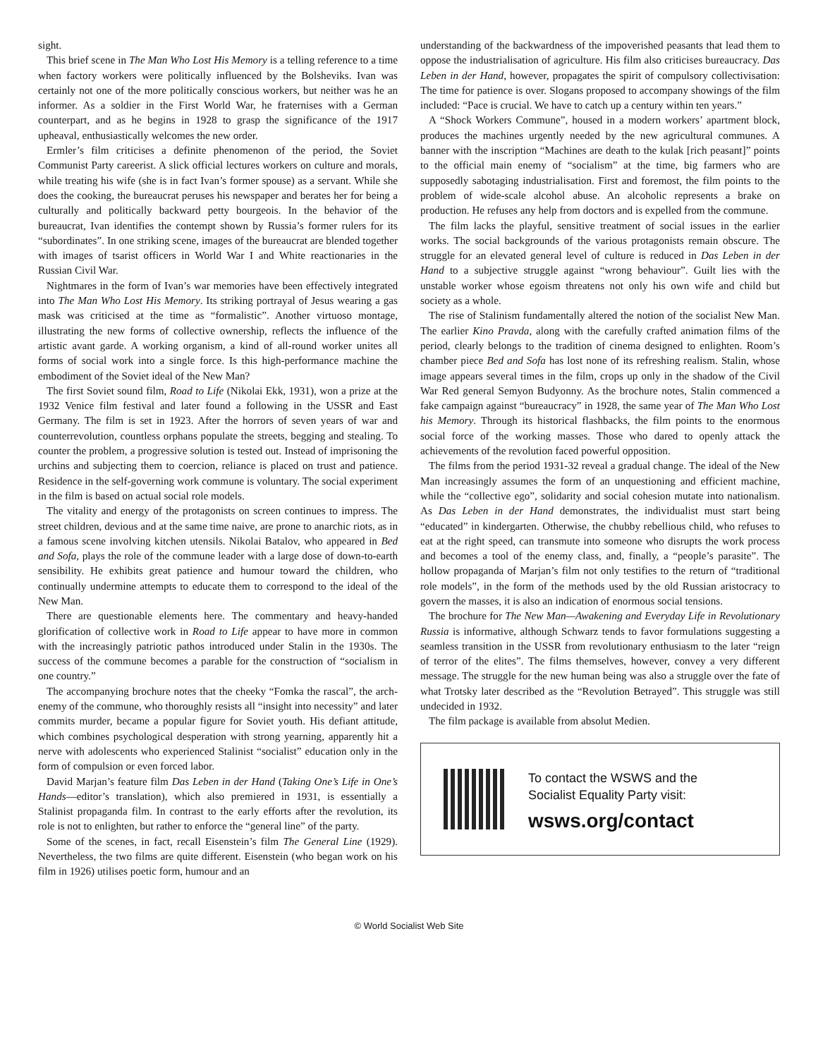sight.
This brief scene in The Man Who Lost His Memory is a telling reference to a time when factory workers were politically influenced by the Bolsheviks. Ivan was certainly not one of the more politically conscious workers, but neither was he an informer. As a soldier in the First World War, he fraternises with a German counterpart, and as he begins in 1928 to grasp the significance of the 1917 upheaval, enthusiastically welcomes the new order.
Ermler’s film criticises a definite phenomenon of the period, the Soviet Communist Party careerist. A slick official lectures workers on culture and morals, while treating his wife (she is in fact Ivan’s former spouse) as a servant. While she does the cooking, the bureaucrat peruses his newspaper and berates her for being a culturally and politically backward petty bourgeois. In the behavior of the bureaucrat, Ivan identifies the contempt shown by Russia’s former rulers for its “subordinates”. In one striking scene, images of the bureaucrat are blended together with images of tsarist officers in World War I and White reactionaries in the Russian Civil War.
Nightmares in the form of Ivan’s war memories have been effectively integrated into The Man Who Lost His Memory. Its striking portrayal of Jesus wearing a gas mask was criticised at the time as “formalistic”. Another virtuoso montage, illustrating the new forms of collective ownership, reflects the influence of the artistic avant garde. A working organism, a kind of all-round worker unites all forms of social work into a single force. Is this high-performance machine the embodiment of the Soviet ideal of the New Man?
The first Soviet sound film, Road to Life (Nikolai Ekk, 1931), won a prize at the 1932 Venice film festival and later found a following in the USSR and East Germany. The film is set in 1923. After the horrors of seven years of war and counterrevolution, countless orphans populate the streets, begging and stealing. To counter the problem, a progressive solution is tested out. Instead of imprisoning the urchins and subjecting them to coercion, reliance is placed on trust and patience. Residence in the self-governing work commune is voluntary. The social experiment in the film is based on actual social role models.
The vitality and energy of the protagonists on screen continues to impress. The street children, devious and at the same time naive, are prone to anarchic riots, as in a famous scene involving kitchen utensils. Nikolai Batalov, who appeared in Bed and Sofa, plays the role of the commune leader with a large dose of down-to-earth sensibility. He exhibits great patience and humour toward the children, who continually undermine attempts to educate them to correspond to the ideal of the New Man.
There are questionable elements here. The commentary and heavy-handed glorification of collective work in Road to Life appear to have more in common with the increasingly patriotic pathos introduced under Stalin in the 1930s. The success of the commune becomes a parable for the construction of “socialism in one country.”
The accompanying brochure notes that the cheeky “Fomka the rascal”, the arch-enemy of the commune, who thoroughly resists all “insight into necessity” and later commits murder, became a popular figure for Soviet youth. His defiant attitude, which combines psychological desperation with strong yearning, apparently hit a nerve with adolescents who experienced Stalinist “socialist” education only in the form of compulsion or even forced labor.
David Marjan’s feature film Das Leben in der Hand (Taking One’s Life in One’s Hands—editor’s translation), which also premiered in 1931, is essentially a Stalinist propaganda film. In contrast to the early efforts after the revolution, its role is not to enlighten, but rather to enforce the “general line” of the party.
Some of the scenes, in fact, recall Eisenstein’s film The General Line (1929). Nevertheless, the two films are quite different. Eisenstein (who began work on his film in 1926) utilises poetic form, humour and an
understanding of the backwardness of the impoverished peasants that lead them to oppose the industrialisation of agriculture. His film also criticises bureaucracy. Das Leben in der Hand, however, propagates the spirit of compulsory collectivisation: The time for patience is over. Slogans proposed to accompany showings of the film included: “Pace is crucial. We have to catch up a century within ten years.”
A “Shock Workers Commune”, housed in a modern workers’ apartment block, produces the machines urgently needed by the new agricultural communes. A banner with the inscription “Machines are death to the kulak [rich peasant]” points to the official main enemy of “socialism” at the time, big farmers who are supposedly sabotaging industrialisation. First and foremost, the film points to the problem of wide-scale alcohol abuse. An alcoholic represents a brake on production. He refuses any help from doctors and is expelled from the commune.
The film lacks the playful, sensitive treatment of social issues in the earlier works. The social backgrounds of the various protagonists remain obscure. The struggle for an elevated general level of culture is reduced in Das Leben in der Hand to a subjective struggle against “wrong behaviour”. Guilt lies with the unstable worker whose egoism threatens not only his own wife and child but society as a whole.
The rise of Stalinism fundamentally altered the notion of the socialist New Man. The earlier Kino Pravda, along with the carefully crafted animation films of the period, clearly belongs to the tradition of cinema designed to enlighten. Room’s chamber piece Bed and Sofa has lost none of its refreshing realism. Stalin, whose image appears several times in the film, crops up only in the shadow of the Civil War Red general Semyon Budyonny. As the brochure notes, Stalin commenced a fake campaign against “bureaucracy” in 1928, the same year of The Man Who Lost his Memory. Through its historical flashbacks, the film points to the enormous social force of the working masses. Those who dared to openly attack the achievements of the revolution faced powerful opposition.
The films from the period 1931-32 reveal a gradual change. The ideal of the New Man increasingly assumes the form of an unquestioning and efficient machine, while the “collective ego”, solidarity and social cohesion mutate into nationalism. As Das Leben in der Hand demonstrates, the individualist must start being “educated” in kindergarten. Otherwise, the chubby rebellious child, who refuses to eat at the right speed, can transmute into someone who disrupts the work process and becomes a tool of the enemy class, and, finally, a “people’s parasite”. The hollow propaganda of Marjan’s film not only testifies to the return of “traditional role models”, in the form of the methods used by the old Russian aristocracy to govern the masses, it is also an indication of enormous social tensions.
The brochure for The New Man—Awakening and Everyday Life in Revolutionary Russia is informative, although Schwarz tends to favor formulations suggesting a seamless transition in the USSR from revolutionary enthusiasm to the later “reign of terror of the elites”. The films themselves, however, convey a very different message. The struggle for the new human being was also a struggle over the fate of what Trotsky later described as the “Revolution Betrayed”. This struggle was still undecided in 1932.
The film package is available from absolut Medien.
To contact the WSWS and the
Socialist Equality Party visit:
wsws.org/contact
© World Socialist Web Site